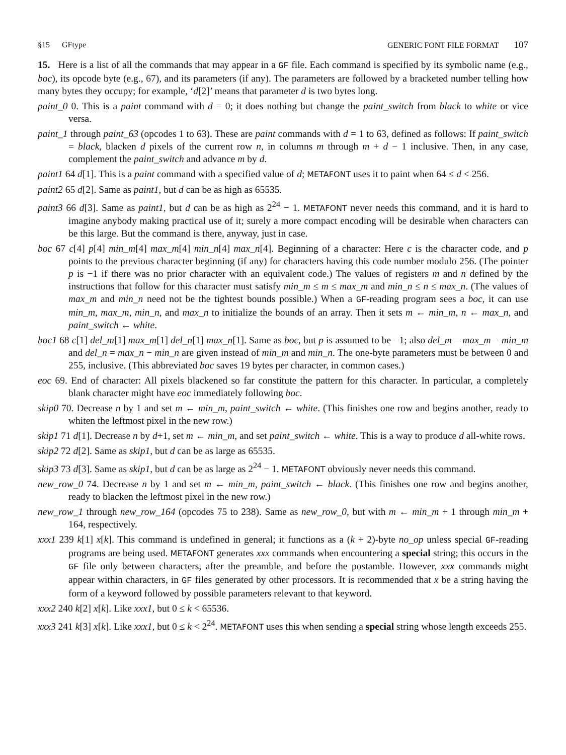§15 GFtype GENERIC FONT FILE FORMAT 107
15. Here is a list of all the commands that may appear in a GF file. Each command is specified by its symbolic name (e.g., boc), its opcode byte (e.g., 67), and its parameters (if any). The parameters are followed by a bracketed number telling how many bytes they occupy; for example, ‘d[2]’ means that parameter d is two bytes long.
paint_0 0. This is a paint command with d = 0; it does nothing but change the paint_switch from black to white or vice versa.
paint_1 through paint_63 (opcodes 1 to 63). These are paint commands with d = 1 to 63, defined as follows: If paint_switch = black, blacken d pixels of the current row n, in columns m through m + d − 1 inclusive. Then, in any case, complement the paint_switch and advance m by d.
paint1 64 d[1]. This is a paint command with a specified value of d; METAFONT uses it to paint when 64 ≤ d < 256.
paint2 65 d[2]. Same as paint1, but d can be as high as 65535.
paint3 66 d[3]. Same as paint1, but d can be as high as 2<sup>24</sup> − 1. METAFONT never needs this command, and it is hard to imagine anybody making practical use of it; surely a more compact encoding will be desirable when characters can be this large. But the command is there, anyway, just in case.
boc 67 c[4] p[4] min_m[4] max_m[4] min_n[4] max_n[4]. Beginning of a character: Here c is the character code, and p points to the previous character beginning (if any) for characters having this code number modulo 256. (The pointer p is −1 if there was no prior character with an equivalent code.) The values of registers m and n defined by the instructions that follow for this character must satisfy min_m ≤ m ≤ max_m and min_n ≤ n ≤ max_n. (The values of max_m and min_n need not be the tightest bounds possible.) When a GF-reading program sees a boc, it can use min_m, max_m, min_n, and max_n to initialize the bounds of an array. Then it sets m ← min_m, n ← max_n, and paint_switch ← white.
boc1 68 c[1] del_m[1] max_m[1] del_n[1] max_n[1]. Same as boc, but p is assumed to be −1; also del_m = max_m − min_m and del_n = max_n − min_n are given instead of min_m and min_n. The one-byte parameters must be between 0 and 255, inclusive. (This abbreviated boc saves 19 bytes per character, in common cases.)
eoc 69. End of character: All pixels blackened so far constitute the pattern for this character. In particular, a completely blank character might have eoc immediately following boc.
skip0 70. Decrease n by 1 and set m ← min_m, paint_switch ← white. (This finishes one row and begins another, ready to whiten the leftmost pixel in the new row.)
skip1 71 d[1]. Decrease n by d+1, set m ← min_m, and set paint_switch ← white. This is a way to produce d all-white rows.
skip2 72 d[2]. Same as skip1, but d can be as large as 65535.
skip3 73 d[3]. Same as skip1, but d can be as large as 2<sup>24</sup> − 1. METAFONT obviously never needs this command.
new_row_0 74. Decrease n by 1 and set m ← min_m, paint_switch ← black. (This finishes one row and begins another, ready to blacken the leftmost pixel in the new row.)
new_row_1 through new_row_164 (opcodes 75 to 238). Same as new_row_0, but with m ← min_m + 1 through min_m + 164, respectively.
xxx1 239 k[1] x[k]. This command is undefined in general; it functions as a (k + 2)-byte no_op unless special GF-reading programs are being used. METAFONT generates xxx commands when encountering a special string; this occurs in the GF file only between characters, after the preamble, and before the postamble. However, xxx commands might appear within characters, in GF files generated by other processors. It is recommended that x be a string having the form of a keyword followed by possible parameters relevant to that keyword.
xxx2 240 k[2] x[k]. Like xxx1, but 0 ≤ k < 65536.
xxx3 241 k[3] x[k]. Like xxx1, but 0 ≤ k < 2<sup>24</sup>. METAFONT uses this when sending a special string whose length exceeds 255.